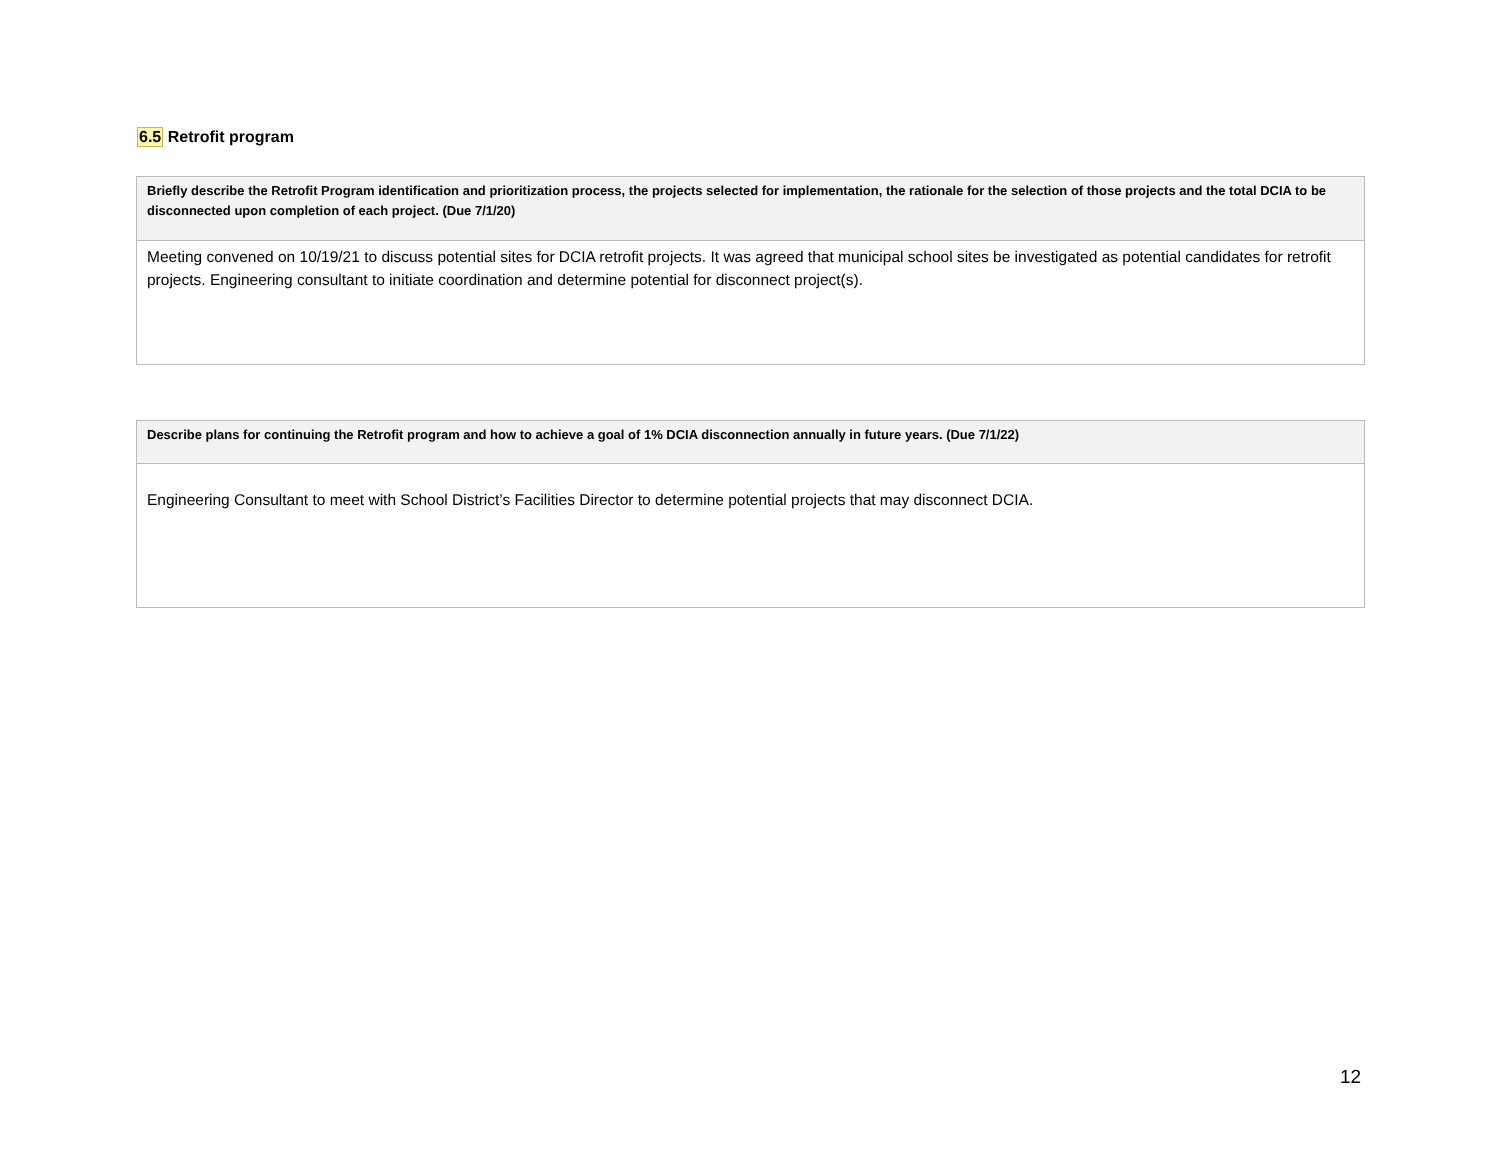6.5 Retrofit program
| Briefly describe the Retrofit Program identification and prioritization process, the projects selected for implementation, the rationale for the selection of those projects and the total DCIA to be disconnected upon completion of each project. (Due 7/1/20) |
| --- |
| Meeting convened on 10/19/21 to discuss potential sites for DCIA retrofit projects. It was agreed that municipal school sites be investigated as potential candidates for retrofit projects. Engineering consultant to initiate coordination and determine potential for disconnect project(s). |
| Describe plans for continuing the Retrofit program and how to achieve a goal of 1% DCIA disconnection annually in future years. (Due 7/1/22) |
| --- |
| Engineering Consultant to meet with School District’s Facilities Director to determine potential projects that may disconnect DCIA. |
12